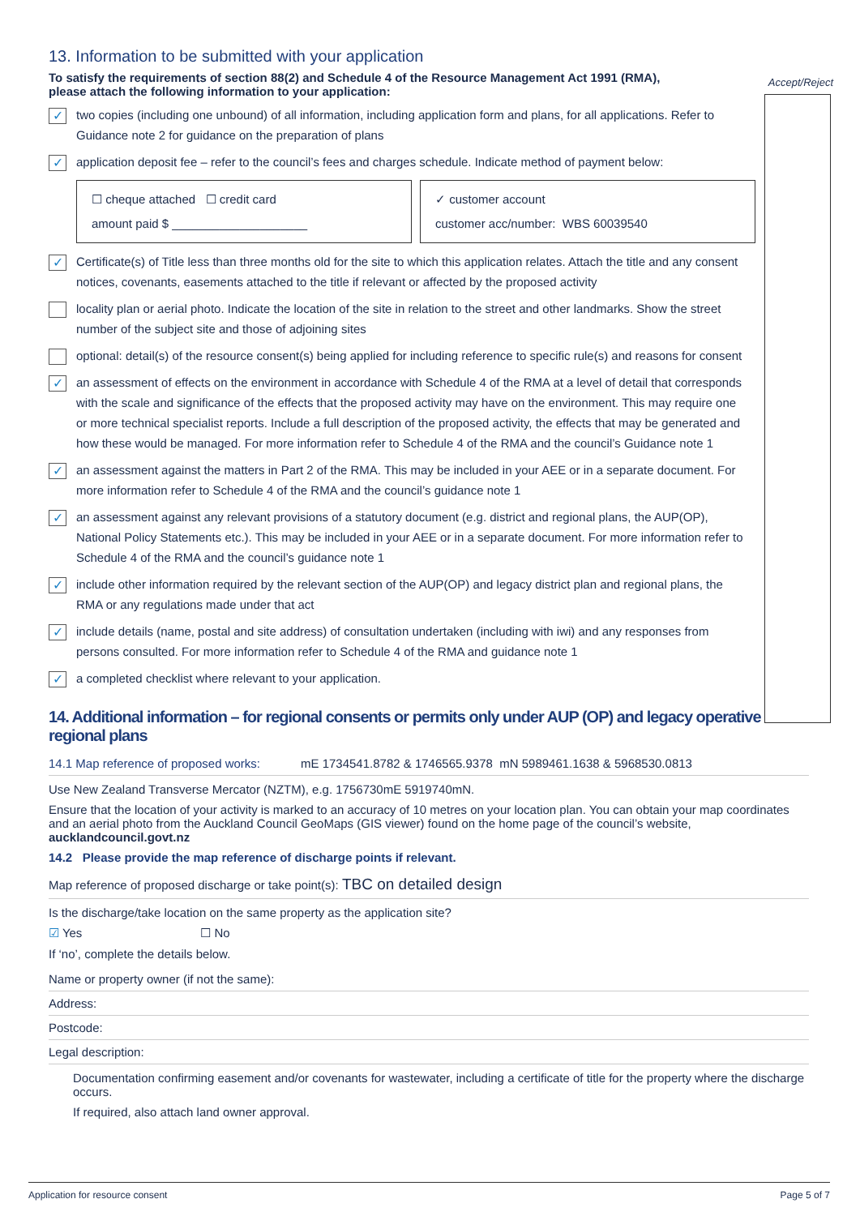13. Information to be submitted with your application
To satisfy the requirements of section 88(2) and Schedule 4 of the Resource Management Act 1991 (RMA), please attach the following information to your application:
Accept/Reject
✓ two copies (including one unbound) of all information, including application form and plans, for all applications. Refer to Guidance note 2 for guidance on the preparation of plans
✓ application deposit fee – refer to the council’s fees and charges schedule. Indicate method of payment below:
☐ cheque attached ☐ credit card
amount paid $ ____________________
✓ customer account
customer acc/number: WBS 60039540
✓ Certificate(s) of Title less than three months old for the site to which this application relates. Attach the title and any consent notices, covenants, easements attached to the title if relevant or affected by the proposed activity
locality plan or aerial photo. Indicate the location of the site in relation to the street and other landmarks. Show the street number of the subject site and those of adjoining sites
optional: detail(s) of the resource consent(s) being applied for including reference to specific rule(s) and reasons for consent
✓ an assessment of effects on the environment in accordance with Schedule 4 of the RMA at a level of detail that corresponds with the scale and significance of the effects that the proposed activity may have on the environment. This may require one or more technical specialist reports. Include a full description of the proposed activity, the effects that may be generated and how these would be managed. For more information refer to Schedule 4 of the RMA and the council’s Guidance note 1
✓ an assessment against the matters in Part 2 of the RMA. This may be included in your AEE or in a separate document. For more information refer to Schedule 4 of the RMA and the council’s guidance note 1
✓ an assessment against any relevant provisions of a statutory document (e.g. district and regional plans, the AUP(OP), National Policy Statements etc.). This may be included in your AEE or in a separate document. For more information refer to Schedule 4 of the RMA and the council’s guidance note 1
✓ include other information required by the relevant section of the AUP(OP) and legacy district plan and regional plans, the RMA or any regulations made under that act
✓ include details (name, postal and site address) of consultation undertaken (including with iwi) and any responses from persons consulted. For more information refer to Schedule 4 of the RMA and guidance note 1
✓ a completed checklist where relevant to your application.
14. Additional information – for regional consents or permits only under AUP (OP) and legacy operative regional plans
14.1 Map reference of proposed works: mE 1734541.8782 & 1746565.9378 mN 5989461.1638 & 5968530.0813
Use New Zealand Transverse Mercator (NZTM), e.g. 1756730mE 5919740mN.
Ensure that the location of your activity is marked to an accuracy of 10 metres on your location plan. You can obtain your map coordinates and an aerial photo from the Auckland Council GeoMaps (GIS viewer) found on the home page of the council’s website, aucklandcouncil.govt.nz
14.2 Please provide the map reference of discharge points if relevant.
Map reference of proposed discharge or take point(s): TBC on detailed design
Is the discharge/take location on the same property as the application site?
☑ Yes ☐ No
If ‘no’, complete the details below.
Name or property owner (if not the same):
Address:
Postcode:
Legal description:
Documentation confirming easement and/or covenants for wastewater, including a certificate of title for the property where the discharge occurs.
If required, also attach land owner approval.
Application for resource consent Page 5 of 7